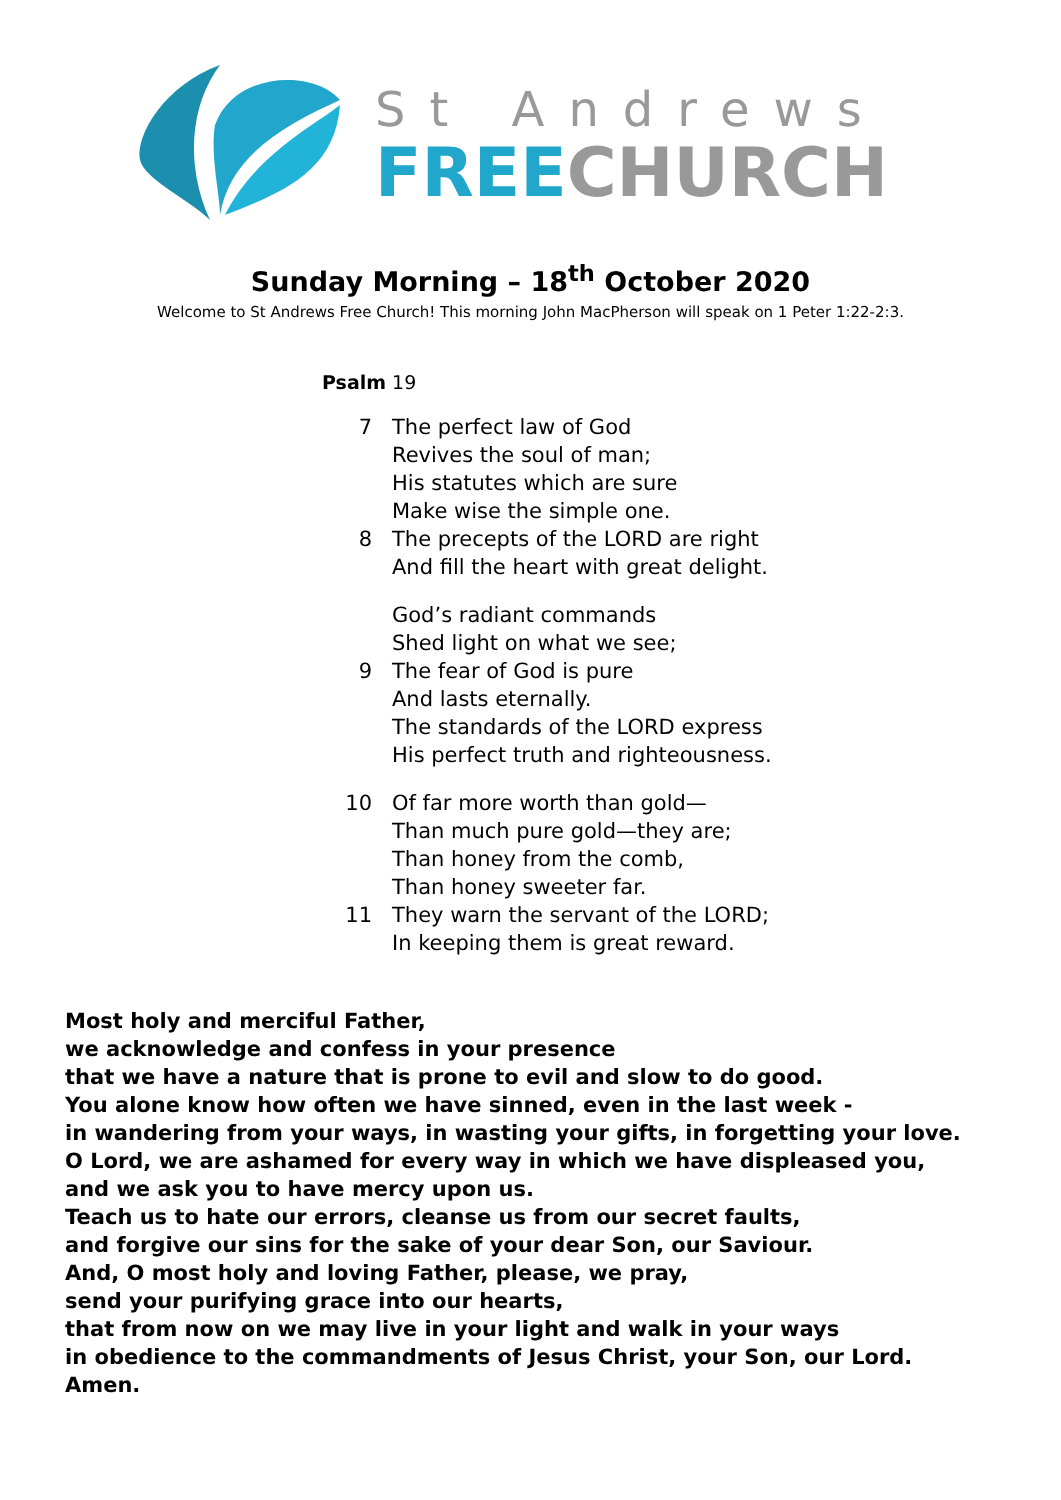St Andrews
FREE CHURCH
Sunday Morning – 18<sup>th</sup> October 2020
Welcome to St Andrews Free Church! This morning John MacPherson will speak on 1 Peter 1:22-2:3.
Psalm 19
7 The perfect law of God
Revives the soul of man;
His statutes which are sure
Make wise the simple one.
8 The precepts of the LORD are right
And fill the heart with great delight.
God’s radiant commands
Shed light on what we see;
9 The fear of God is pure
And lasts eternally.
The standards of the LORD express
His perfect truth and righteousness.
10 Of far more worth than gold—
Than much pure gold—they are;
Than honey from the comb,
Than honey sweeter far.
11 They warn the servant of the LORD;
In keeping them is great reward.
Most holy and merciful Father,
we acknowledge and confess in your presence
that we have a nature that is prone to evil and slow to do good.
You alone know how often we have sinned, even in the last week -
in wandering from your ways, in wasting your gifts, in forgetting your love.
O Lord, we are ashamed for every way in which we have displeased you,
and we ask you to have mercy upon us.
Teach us to hate our errors, cleanse us from our secret faults,
and forgive our sins for the sake of your dear Son, our Saviour.
And, O most holy and loving Father, please, we pray,
send your purifying grace into our hearts,
that from now on we may live in your light and walk in your ways
in obedience to the commandments of Jesus Christ, your Son, our Lord.
Amen.